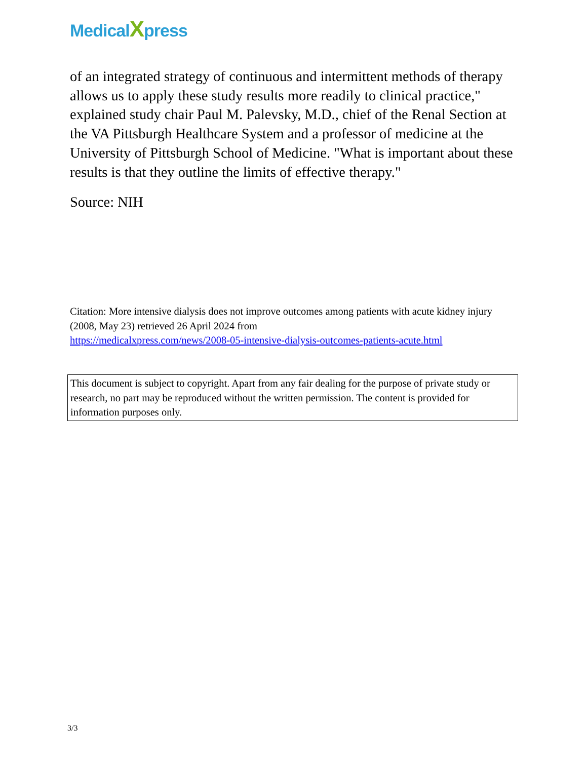MedicalXpress
of an integrated strategy of continuous and intermittent methods of therapy allows us to apply these study results more readily to clinical practice," explained study chair Paul M. Palevsky, M.D., chief of the Renal Section at the VA Pittsburgh Healthcare System and a professor of medicine at the University of Pittsburgh School of Medicine. "What is important about these results is that they outline the limits of effective therapy."
Source: NIH
Citation: More intensive dialysis does not improve outcomes among patients with acute kidney injury (2008, May 23) retrieved 26 April 2024 from
https://medicalxpress.com/news/2008-05-intensive-dialysis-outcomes-patients-acute.html
This document is subject to copyright. Apart from any fair dealing for the purpose of private study or research, no part may be reproduced without the written permission. The content is provided for information purposes only.
3/3